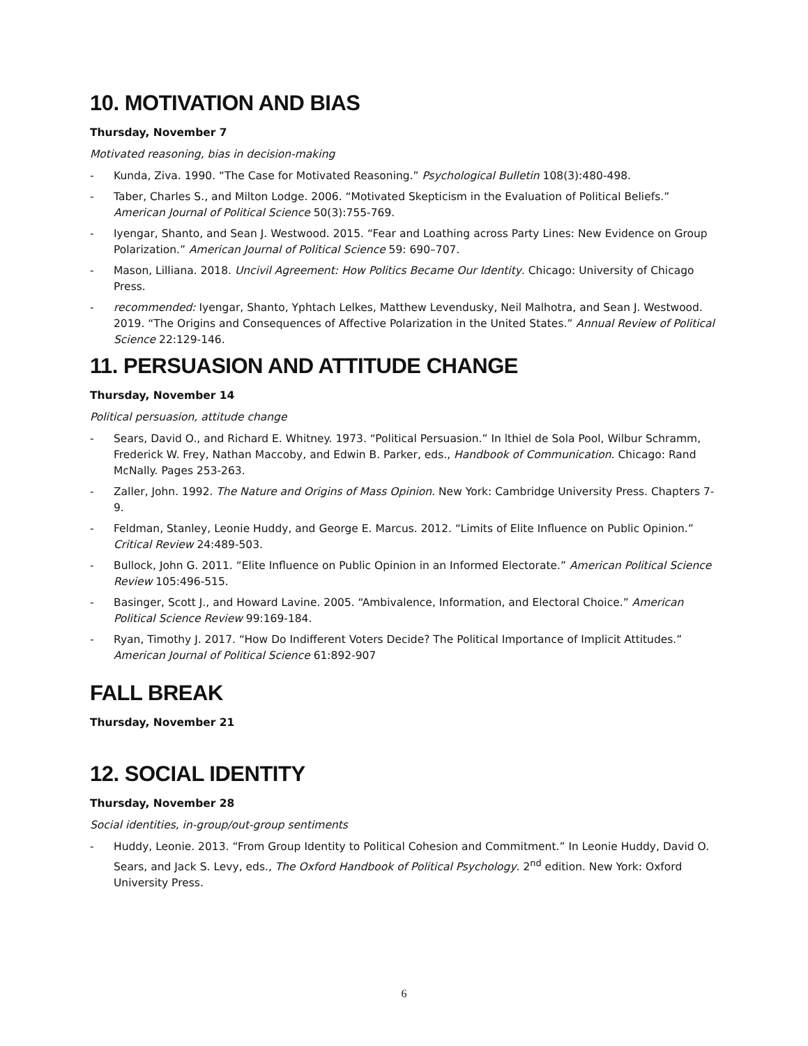10. MOTIVATION AND BIAS
Thursday, November 7
Motivated reasoning, bias in decision-making
- Kunda, Ziva. 1990. “The Case for Motivated Reasoning.” Psychological Bulletin 108(3):480-498.
- Taber, Charles S., and Milton Lodge. 2006. “Motivated Skepticism in the Evaluation of Political Beliefs.” American Journal of Political Science 50(3):755-769.
- Iyengar, Shanto, and Sean J. Westwood. 2015. “Fear and Loathing across Party Lines: New Evidence on Group Polarization.” American Journal of Political Science 59: 690–707.
- Mason, Lilliana. 2018. Uncivil Agreement: How Politics Became Our Identity. Chicago: University of Chicago Press.
- recommended: Iyengar, Shanto, Yphtach Lelkes, Matthew Levendusky, Neil Malhotra, and Sean J. Westwood. 2019. “The Origins and Consequences of Affective Polarization in the United States.” Annual Review of Political Science 22:129-146.
11. PERSUASION AND ATTITUDE CHANGE
Thursday, November 14
Political persuasion, attitude change
- Sears, David O., and Richard E. Whitney. 1973. “Political Persuasion.” In lthiel de Sola Pool, Wilbur Schramm, Frederick W. Frey, Nathan Maccoby, and Edwin B. Parker, eds., Handbook of Communication. Chicago: Rand McNally. Pages 253-263.
- Zaller, John. 1992. The Nature and Origins of Mass Opinion. New York: Cambridge University Press. Chapters 7-9.
- Feldman, Stanley, Leonie Huddy, and George E. Marcus. 2012. “Limits of Elite Influence on Public Opinion.” Critical Review 24:489-503.
- Bullock, John G. 2011. “Elite Influence on Public Opinion in an Informed Electorate.” American Political Science Review 105:496-515.
- Basinger, Scott J., and Howard Lavine. 2005. “Ambivalence, Information, and Electoral Choice.” American Political Science Review 99:169-184.
- Ryan, Timothy J. 2017. “How Do Indifferent Voters Decide? The Political Importance of Implicit Attitudes.” American Journal of Political Science 61:892-907
FALL BREAK
Thursday, November 21
12. SOCIAL IDENTITY
Thursday, November 28
Social identities, in-group/out-group sentiments
- Huddy, Leonie. 2013. “From Group Identity to Political Cohesion and Commitment.” In Leonie Huddy, David O. Sears, and Jack S. Levy, eds., The Oxford Handbook of Political Psychology. 2<sup>nd</sup> edition. New York: Oxford University Press.
6